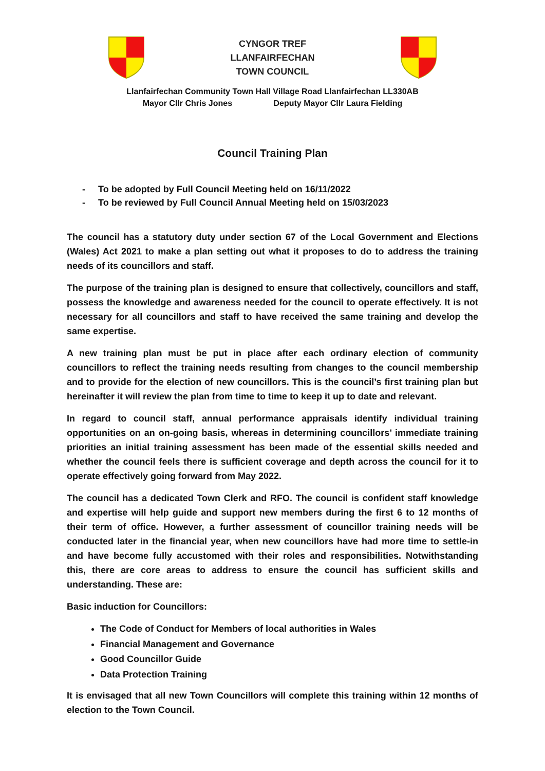CYNGOR TREF
LLANFAIRFECHAN
TOWN COUNCIL
Llanfairfechan Community Town Hall Village Road Llanfairfechan LL330AB
Mayor Cllr Chris Jones Deputy Mayor Cllr Laura Fielding
Council Training Plan
- To be adopted by Full Council Meeting held on 16/11/2022
- To be reviewed by Full Council Annual Meeting held on 15/03/2023
The council has a statutory duty under section 67 of the Local Government and Elections (Wales) Act 2021 to make a plan setting out what it proposes to do to address the training needs of its councillors and staff.
The purpose of the training plan is designed to ensure that collectively, councillors and staff, possess the knowledge and awareness needed for the council to operate effectively. It is not necessary for all councillors and staff to have received the same training and develop the same expertise.
A new training plan must be put in place after each ordinary election of community councillors to reflect the training needs resulting from changes to the council membership and to provide for the election of new councillors. This is the council’s first training plan but hereinafter it will review the plan from time to time to keep it up to date and relevant.
In regard to council staff, annual performance appraisals identify individual training opportunities on an on-going basis, whereas in determining councillors’ immediate training priorities an initial training assessment has been made of the essential skills needed and whether the council feels there is sufficient coverage and depth across the council for it to operate effectively going forward from May 2022.
The council has a dedicated Town Clerk and RFO. The council is confident staff knowledge and expertise will help guide and support new members during the first 6 to 12 months of their term of office. However, a further assessment of councillor training needs will be conducted later in the financial year, when new councillors have had more time to settle-in and have become fully accustomed with their roles and responsibilities. Notwithstanding this, there are core areas to address to ensure the council has sufficient skills and understanding. These are:
Basic induction for Councillors:
The Code of Conduct for Members of local authorities in Wales
Financial Management and Governance
Good Councillor Guide
Data Protection Training
It is envisaged that all new Town Councillors will complete this training within 12 months of election to the Town Council.